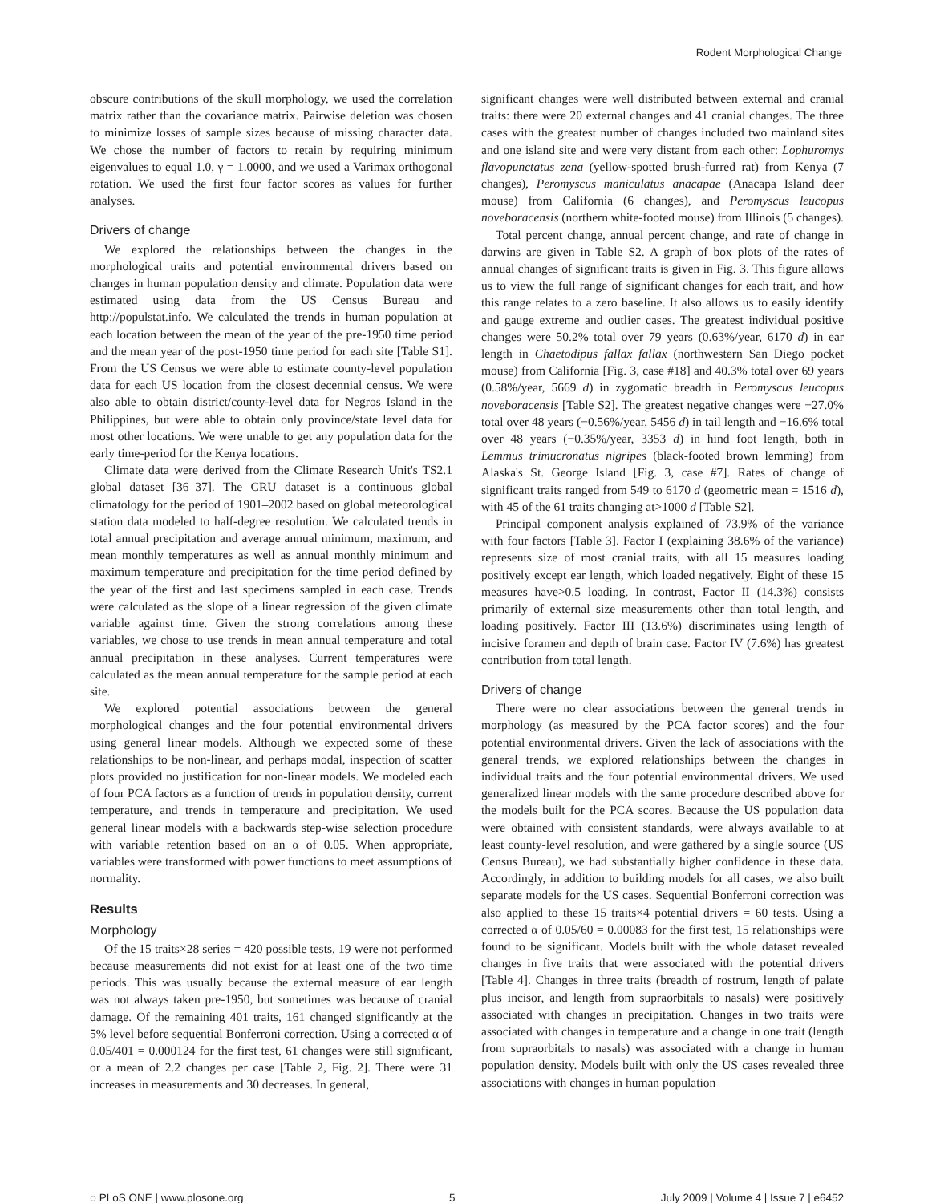Rodent Morphological Change
obscure contributions of the skull morphology, we used the correlation matrix rather than the covariance matrix. Pairwise deletion was chosen to minimize losses of sample sizes because of missing character data. We chose the number of factors to retain by requiring minimum eigenvalues to equal 1.0, γ = 1.0000, and we used a Varimax orthogonal rotation. We used the first four factor scores as values for further analyses.
Drivers of change
We explored the relationships between the changes in the morphological traits and potential environmental drivers based on changes in human population density and climate. Population data were estimated using data from the US Census Bureau and http://populstat.info. We calculated the trends in human population at each location between the mean of the year of the pre-1950 time period and the mean year of the post-1950 time period for each site [Table S1]. From the US Census we were able to estimate county-level population data for each US location from the closest decennial census. We were also able to obtain district/county-level data for Negros Island in the Philippines, but were able to obtain only province/state level data for most other locations. We were unable to get any population data for the early time-period for the Kenya locations.
Climate data were derived from the Climate Research Unit's TS2.1 global dataset [36–37]. The CRU dataset is a continuous global climatology for the period of 1901–2002 based on global meteorological station data modeled to half-degree resolution. We calculated trends in total annual precipitation and average annual minimum, maximum, and mean monthly temperatures as well as annual monthly minimum and maximum temperature and precipitation for the time period defined by the year of the first and last specimens sampled in each case. Trends were calculated as the slope of a linear regression of the given climate variable against time. Given the strong correlations among these variables, we chose to use trends in mean annual temperature and total annual precipitation in these analyses. Current temperatures were calculated as the mean annual temperature for the sample period at each site.
We explored potential associations between the general morphological changes and the four potential environmental drivers using general linear models. Although we expected some of these relationships to be non-linear, and perhaps modal, inspection of scatter plots provided no justification for non-linear models. We modeled each of four PCA factors as a function of trends in population density, current temperature, and trends in temperature and precipitation. We used general linear models with a backwards step-wise selection procedure with variable retention based on an α of 0.05. When appropriate, variables were transformed with power functions to meet assumptions of normality.
Results
Morphology
Of the 15 traits×28 series = 420 possible tests, 19 were not performed because measurements did not exist for at least one of the two time periods. This was usually because the external measure of ear length was not always taken pre-1950, but sometimes was because of cranial damage. Of the remaining 401 traits, 161 changed significantly at the 5% level before sequential Bonferroni correction. Using a corrected α of 0.05/401 = 0.000124 for the first test, 61 changes were still significant, or a mean of 2.2 changes per case [Table 2, Fig. 2]. There were 31 increases in measurements and 30 decreases. In general,
significant changes were well distributed between external and cranial traits: there were 20 external changes and 41 cranial changes. The three cases with the greatest number of changes included two mainland sites and one island site and were very distant from each other: Lophuromys flavopunctatus zena (yellow-spotted brush-furred rat) from Kenya (7 changes), Peromyscus maniculatus anacapae (Anacapa Island deer mouse) from California (6 changes), and Peromyscus leucopus noveboracensis (northern white-footed mouse) from Illinois (5 changes).
Total percent change, annual percent change, and rate of change in darwins are given in Table S2. A graph of box plots of the rates of annual changes of significant traits is given in Fig. 3. This figure allows us to view the full range of significant changes for each trait, and how this range relates to a zero baseline. It also allows us to easily identify and gauge extreme and outlier cases. The greatest individual positive changes were 50.2% total over 79 years (0.63%/year, 6170 d) in ear length in Chaetodipus fallax fallax (northwestern San Diego pocket mouse) from California [Fig. 3, case #18] and 40.3% total over 69 years (0.58%/year, 5669 d) in zygomatic breadth in Peromyscus leucopus noveboracensis [Table S2]. The greatest negative changes were −27.0% total over 48 years (−0.56%/year, 5456 d) in tail length and −16.6% total over 48 years (−0.35%/year, 3353 d) in hind foot length, both in Lemmus trimucronatus nigripes (black-footed brown lemming) from Alaska's St. George Island [Fig. 3, case #7]. Rates of change of significant traits ranged from 549 to 6170 d (geometric mean = 1516 d), with 45 of the 61 traits changing at>1000 d [Table S2].
Principal component analysis explained of 73.9% of the variance with four factors [Table 3]. Factor I (explaining 38.6% of the variance) represents size of most cranial traits, with all 15 measures loading positively except ear length, which loaded negatively. Eight of these 15 measures have>0.5 loading. In contrast, Factor II (14.3%) consists primarily of external size measurements other than total length, and loading positively. Factor III (13.6%) discriminates using length of incisive foramen and depth of brain case. Factor IV (7.6%) has greatest contribution from total length.
Drivers of change
There were no clear associations between the general trends in morphology (as measured by the PCA factor scores) and the four potential environmental drivers. Given the lack of associations with the general trends, we explored relationships between the changes in individual traits and the four potential environmental drivers. We used generalized linear models with the same procedure described above for the models built for the PCA scores. Because the US population data were obtained with consistent standards, were always available to at least county-level resolution, and were gathered by a single source (US Census Bureau), we had substantially higher confidence in these data. Accordingly, in addition to building models for all cases, we also built separate models for the US cases. Sequential Bonferroni correction was also applied to these 15 traits×4 potential drivers = 60 tests. Using a corrected α of 0.05/60 = 0.00083 for the first test, 15 relationships were found to be significant. Models built with the whole dataset revealed changes in five traits that were associated with the potential drivers [Table 4]. Changes in three traits (breadth of rostrum, length of palate plus incisor, and length from supraorbitals to nasals) were positively associated with changes in precipitation. Changes in two traits were associated with changes in temperature and a change in one trait (length from supraorbitals to nasals) was associated with a change in human population density. Models built with only the US cases revealed three associations with changes in human population
◌ PLoS ONE | www.plosone.org 5 July 2009 | Volume 4 | Issue 7 | e6452